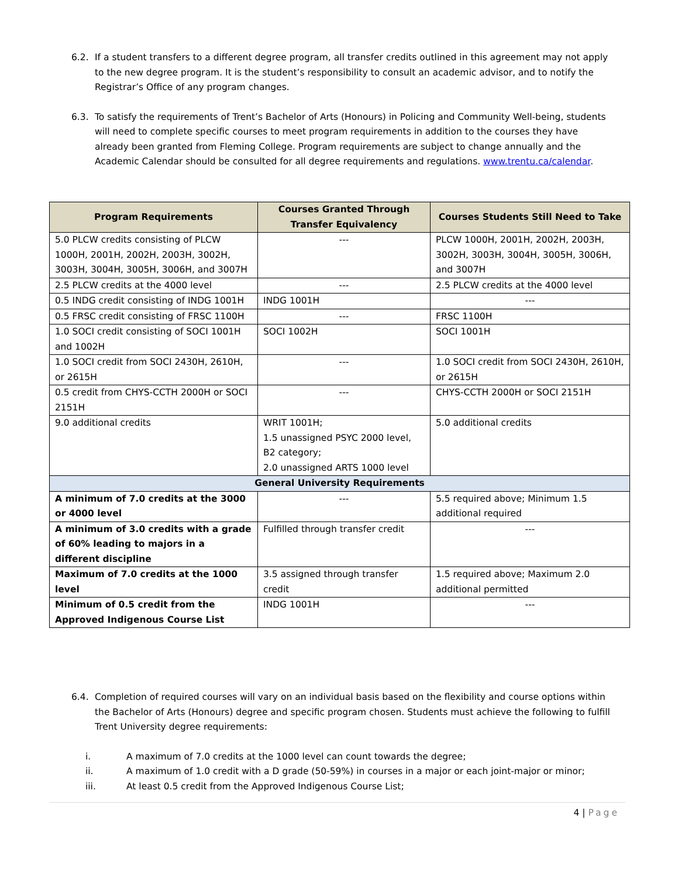6.2. If a student transfers to a different degree program, all transfer credits outlined in this agreement may not apply to the new degree program. It is the student’s responsibility to consult an academic advisor, and to notify the Registrar’s Office of any program changes.
6.3. To satisfy the requirements of Trent’s Bachelor of Arts (Honours) in Policing and Community Well-being, students will need to complete specific courses to meet program requirements in addition to the courses they have already been granted from Fleming College. Program requirements are subject to change annually and the Academic Calendar should be consulted for all degree requirements and regulations. www.trentu.ca/calendar.
| Program Requirements | Courses Granted Through Transfer Equivalency | Courses Students Still Need to Take |
| --- | --- | --- |
| 5.0 PLCW credits consisting of PLCW 1000H, 2001H, 2002H, 2003H, 3002H, 3003H, 3004H, 3005H, 3006H, and 3007H | --- | PLCW 1000H, 2001H, 2002H, 2003H, 3002H, 3003H, 3004H, 3005H, 3006H, and 3007H |
| 2.5 PLCW credits at the 4000 level | --- | 2.5 PLCW credits at the 4000 level |
| 0.5 INDG credit consisting of INDG 1001H | INDG 1001H | --- |
| 0.5 FRSC credit consisting of FRSC 1100H | --- | FRSC 1100H |
| 1.0 SOCI credit consisting of SOCI 1001H and 1002H | SOCI 1002H | SOCI 1001H |
| 1.0 SOCI credit from SOCI 2430H, 2610H, or 2615H | --- | 1.0 SOCI credit from SOCI 2430H, 2610H, or 2615H |
| 0.5 credit from CHYS-CCTH 2000H or SOCI 2151H | --- | CHYS-CCTH 2000H or SOCI 2151H |
| 9.0 additional credits | WRIT 1001H; 1.5 unassigned PSYC 2000 level, B2 category; 2.0 unassigned ARTS 1000 level | 5.0 additional credits |
| General University Requirements | | |
| A minimum of 7.0 credits at the 3000 or 4000 level | --- | 5.5 required above; Minimum 1.5 additional required |
| A minimum of 3.0 credits with a grade of 60% leading to majors in a different discipline | Fulfilled through transfer credit | --- |
| Maximum of 7.0 credits at the 1000 level | 3.5 assigned through transfer credit | 1.5 required above; Maximum 2.0 additional permitted |
| Minimum of 0.5 credit from the Approved Indigenous Course List | INDG 1001H | --- |
6.4. Completion of required courses will vary on an individual basis based on the flexibility and course options within the Bachelor of Arts (Honours) degree and specific program chosen. Students must achieve the following to fulfill Trent University degree requirements:
i. A maximum of 7.0 credits at the 1000 level can count towards the degree;
ii. A maximum of 1.0 credit with a D grade (50-59%) in courses in a major or each joint-major or minor;
iii. At least 0.5 credit from the Approved Indigenous Course List;
4 | Page